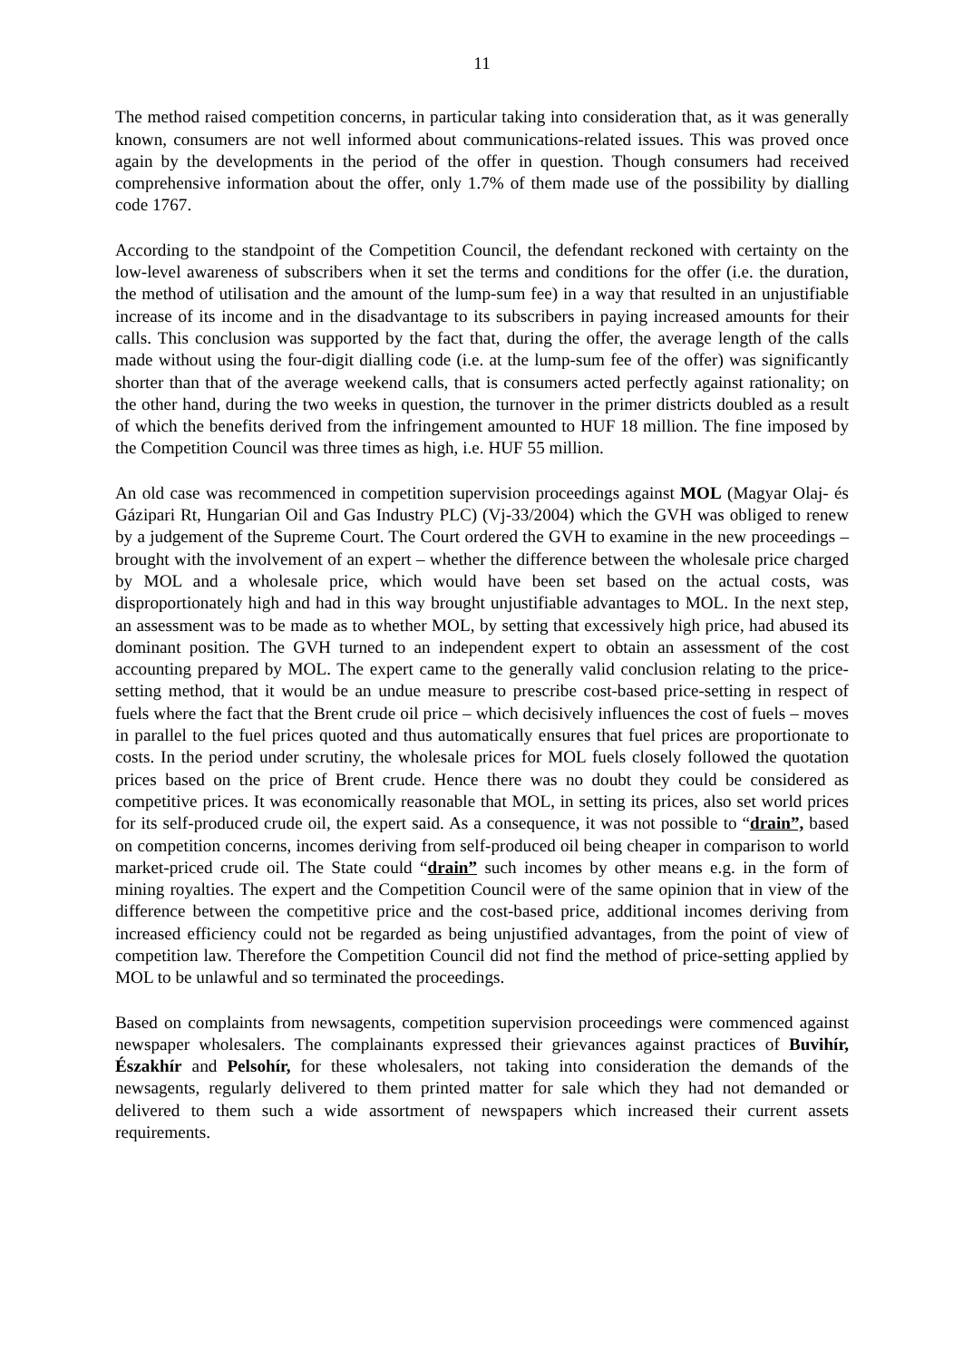11
The method raised competition concerns, in particular taking into consideration that, as it was generally known, consumers are not well informed about communications-related issues. This was proved once again by the developments in the period of the offer in question. Though consumers had received comprehensive information about the offer, only 1.7% of them made use of the possibility by dialling code 1767.
According to the standpoint of the Competition Council, the defendant reckoned with certainty on the low-level awareness of subscribers when it set the terms and conditions for the offer (i.e. the duration, the method of utilisation and the amount of the lump-sum fee) in a way that resulted in an unjustifiable increase of its income and in the disadvantage to its subscribers in paying increased amounts for their calls. This conclusion was supported by the fact that, during the offer, the average length of the calls made without using the four-digit dialling code (i.e. at the lump-sum fee of the offer) was significantly shorter than that of the average weekend calls, that is consumers acted perfectly against rationality; on the other hand, during the two weeks in question, the turnover in the primer districts doubled as a result of which the benefits derived from the infringement amounted to HUF 18 million. The fine imposed by the Competition Council was three times as high, i.e. HUF 55 million.
An old case was recommenced in competition supervision proceedings against MOL (Magyar Olaj- és Gázipari Rt, Hungarian Oil and Gas Industry PLC) (Vj-33/2004) which the GVH was obliged to renew by a judgement of the Supreme Court. The Court ordered the GVH to examine in the new proceedings – brought with the involvement of an expert – whether the difference between the wholesale price charged by MOL and a wholesale price, which would have been set based on the actual costs, was disproportionately high and had in this way brought unjustifiable advantages to MOL. In the next step, an assessment was to be made as to whether MOL, by setting that excessively high price, had abused its dominant position. The GVH turned to an independent expert to obtain an assessment of the cost accounting prepared by MOL. The expert came to the generally valid conclusion relating to the price-setting method, that it would be an undue measure to prescribe cost-based price-setting in respect of fuels where the fact that the Brent crude oil price – which decisively influences the cost of fuels – moves in parallel to the fuel prices quoted and thus automatically ensures that fuel prices are proportionate to costs. In the period under scrutiny, the wholesale prices for MOL fuels closely followed the quotation prices based on the price of Brent crude. Hence there was no doubt they could be considered as competitive prices. It was economically reasonable that MOL, in setting its prices, also set world prices for its self-produced crude oil, the expert said. As a consequence, it was not possible to “drain”, based on competition concerns, incomes deriving from self-produced oil being cheaper in comparison to world market-priced crude oil. The State could “drain” such incomes by other means e.g. in the form of mining royalties. The expert and the Competition Council were of the same opinion that in view of the difference between the competitive price and the cost-based price, additional incomes deriving from increased efficiency could not be regarded as being unjustified advantages, from the point of view of competition law. Therefore the Competition Council did not find the method of price-setting applied by MOL to be unlawful and so terminated the proceedings.
Based on complaints from newsagents, competition supervision proceedings were commenced against newspaper wholesalers. The complainants expressed their grievances against practices of Buvihír, Északhír and Pelsohír, for these wholesalers, not taking into consideration the demands of the newsagents, regularly delivered to them printed matter for sale which they had not demanded or delivered to them such a wide assortment of newspapers which increased their current assets requirements.